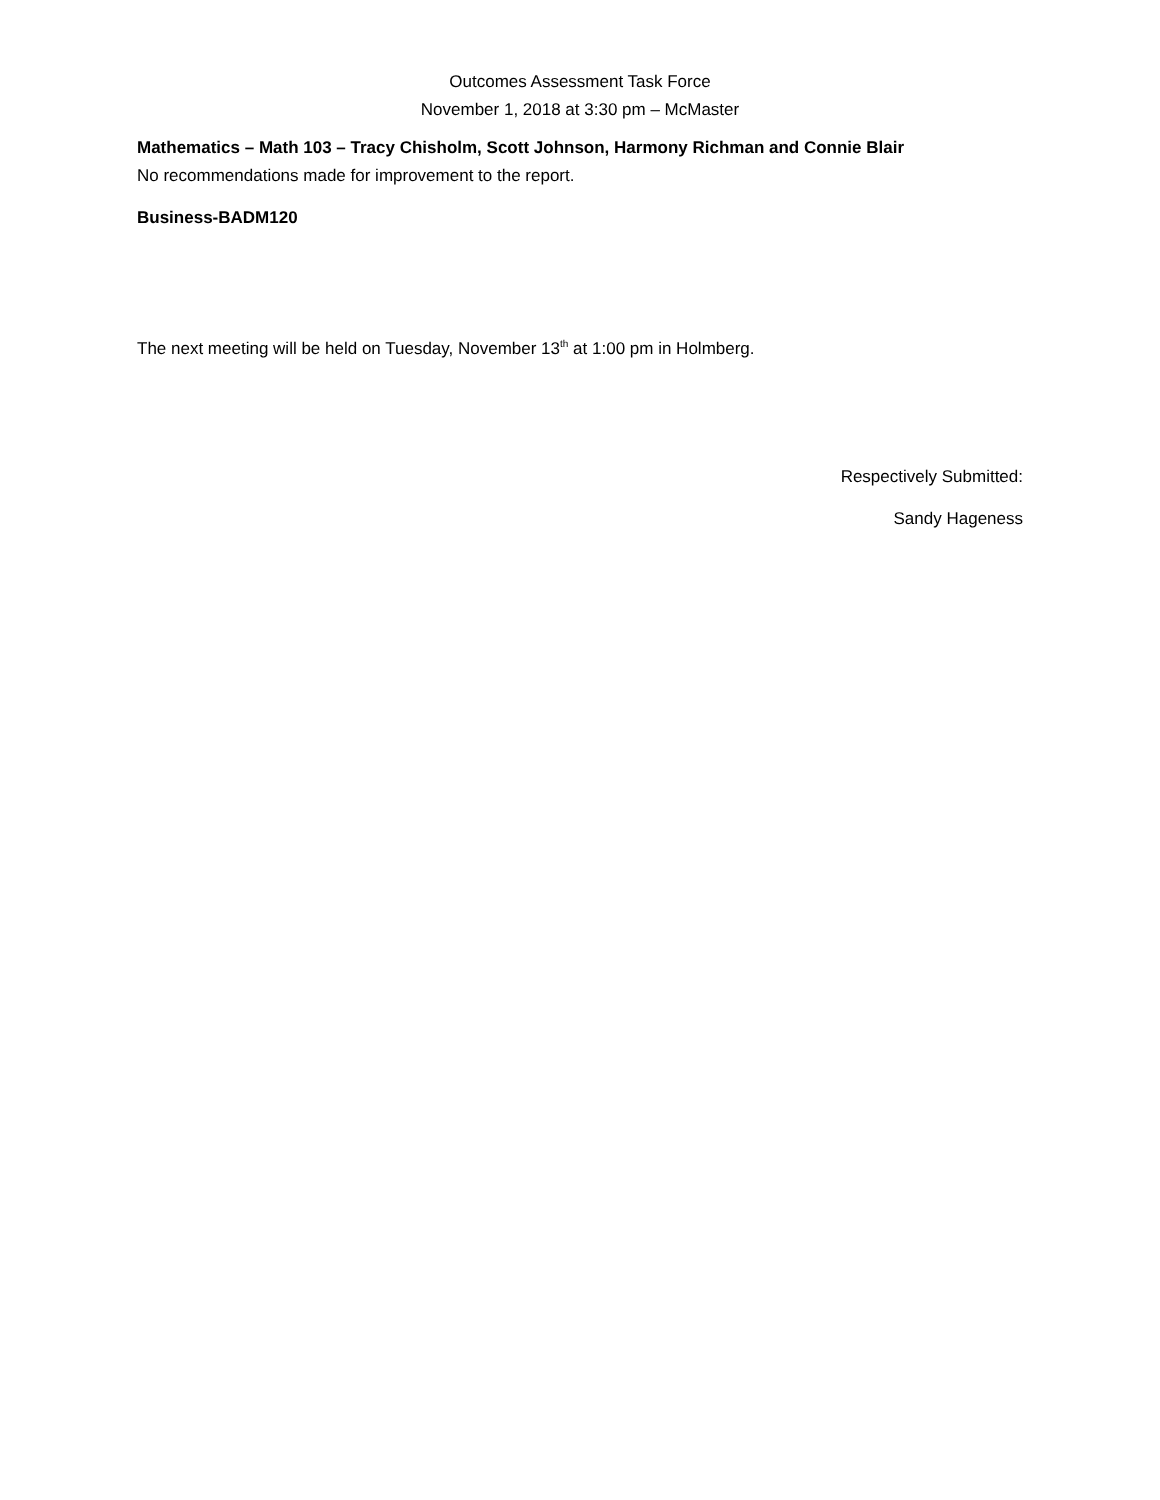Outcomes Assessment Task Force
November 1, 2018 at 3:30 pm – McMaster
Mathematics – Math 103 – Tracy Chisholm, Scott Johnson, Harmony Richman and Connie Blair
No recommendations made for improvement to the report.
Business-BADM120
The next meeting will be held on Tuesday, November 13<sup>th</sup> at 1:00 pm in Holmberg.
Respectively Submitted:
Sandy Hageness